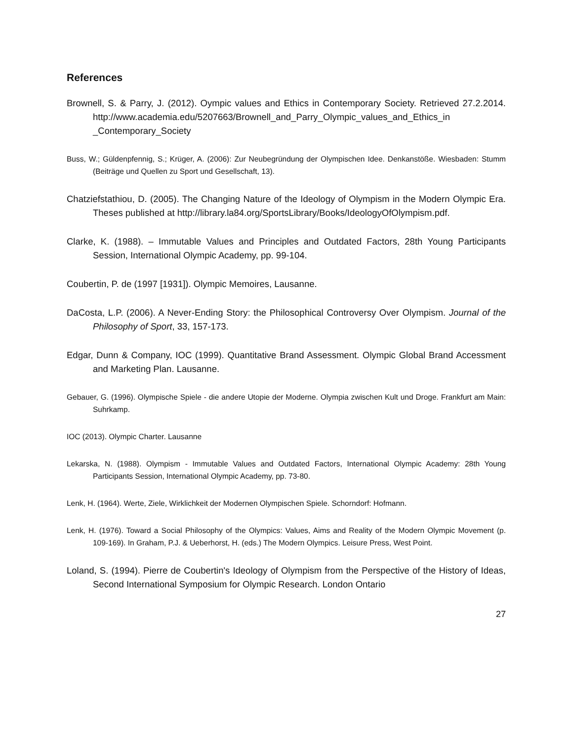References
Brownell, S. & Parry, J. (2012). Oympic values and Ethics in Contemporary Society. Retrieved 27.2.2014. http://www.academia.edu/5207663/Brownell_and_Parry_Olympic_values_and_Ethics_in _Contemporary_Society
Buss, W.; Güldenpfennig, S.; Krüger, A. (2006): Zur Neubegründung der Olympischen Idee. Denkanstöße. Wiesbaden: Stumm (Beiträge und Quellen zu Sport und Gesellschaft, 13).
Chatziefstathiou, D. (2005). The Changing Nature of the Ideology of Olympism in the Modern Olympic Era. Theses published at http://library.la84.org/SportsLibrary/Books/IdeologyOfOlympism.pdf.
Clarke, K. (1988). – Immutable Values and Principles and Outdated Factors, 28th Young Participants Session, International Olympic Academy, pp. 99-104.
Coubertin, P. de (1997 [1931]). Olympic Memoires, Lausanne.
DaCosta, L.P. (2006). A Never-Ending Story: the Philosophical Controversy Over Olympism. Journal of the Philosophy of Sport, 33, 157-173.
Edgar, Dunn & Company, IOC (1999). Quantitative Brand Assessment. Olympic Global Brand Accessment and Marketing Plan. Lausanne.
Gebauer, G. (1996). Olympische Spiele - die andere Utopie der Moderne. Olympia zwischen Kult und Droge. Frankfurt am Main: Suhrkamp.
IOC (2013). Olympic Charter. Lausanne
Lekarska, N. (1988). Olympism - Immutable Values and Outdated Factors, International Olympic Academy: 28th Young Participants Session, International Olympic Academy, pp. 73-80.
Lenk, H. (1964). Werte, Ziele, Wirklichkeit der Modernen Olympischen Spiele. Schorndorf: Hofmann.
Lenk, H. (1976). Toward a Social Philosophy of the Olympics: Values, Aims and Reality of the Modern Olympic Movement (p. 109-169). In Graham, P.J. & Ueberhorst, H. (eds.) The Modern Olympics. Leisure Press, West Point.
Loland, S. (1994). Pierre de Coubertin's Ideology of Olympism from the Perspective of the History of Ideas, Second International Symposium for Olympic Research. London Ontario
27